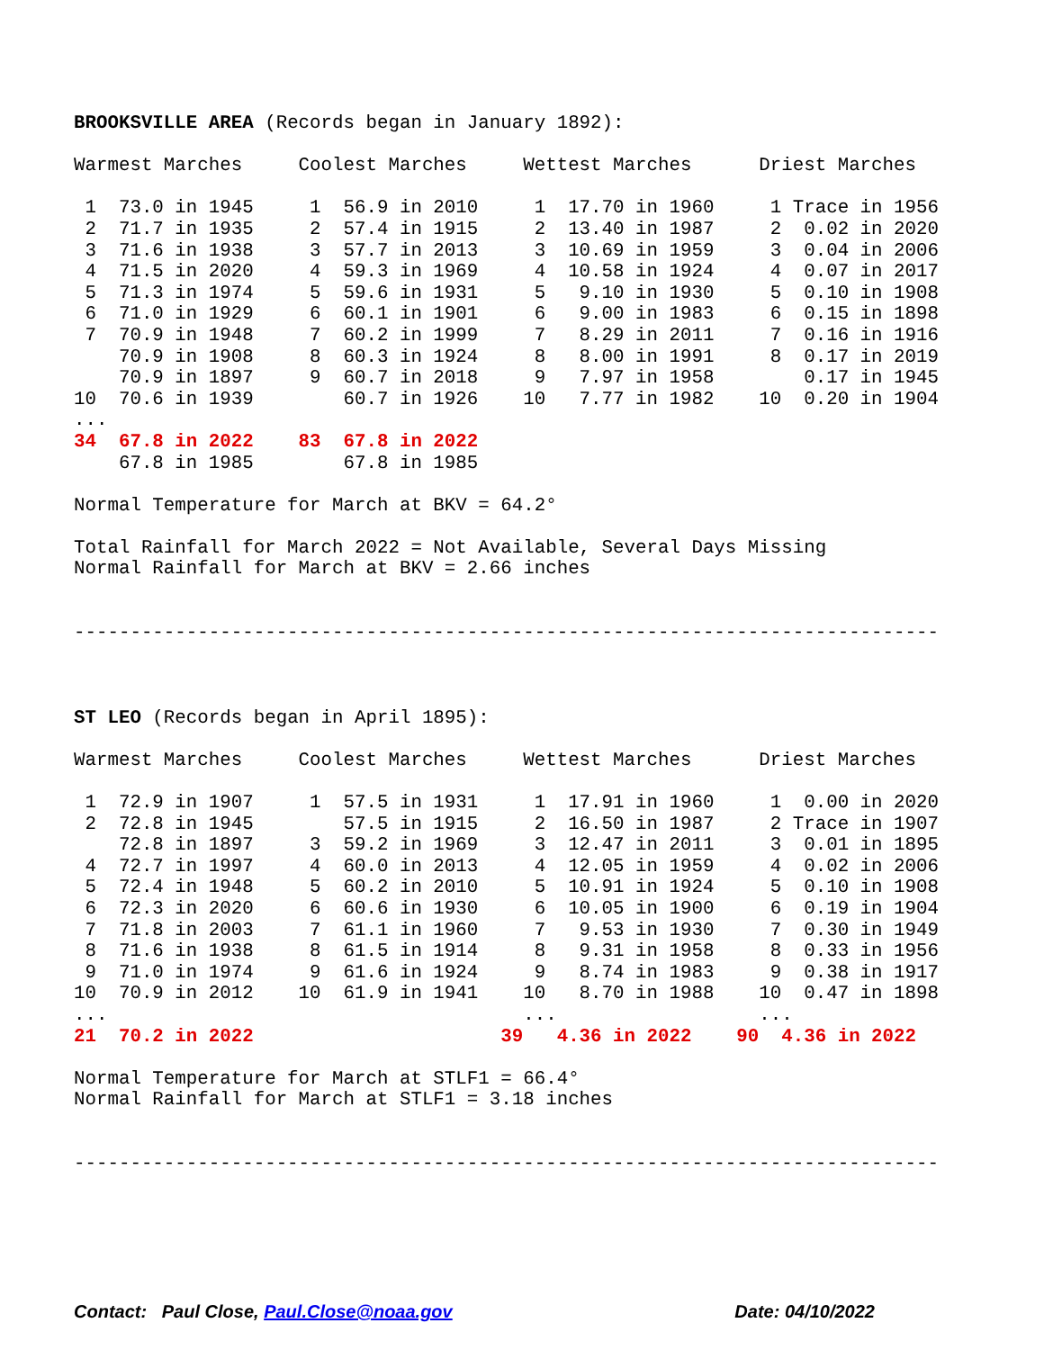BROOKSVILLE AREA (Records began in January 1892):

Warmest Marches     Coolest Marches     Wettest Marches      Driest Marches

 1  73.0 in 1945     1  56.9 in 2010     1  17.70 in 1960     1 Trace in 1956
 2  71.7 in 1935     2  57.4 in 1915     2  13.40 in 1987     2  0.02 in 2020
 3  71.6 in 1938     3  57.7 in 2013     3  10.69 in 1959     3  0.04 in 2006
 4  71.5 in 2020     4  59.3 in 1969     4  10.58 in 1924     4  0.07 in 2017
 5  71.3 in 1974     5  59.6 in 1931     5   9.10 in 1930     5  0.10 in 1908
 6  71.0 in 1929     6  60.1 in 1901     6   9.00 in 1983     6  0.15 in 1898
 7  70.9 in 1948     7  60.2 in 1999     7   8.29 in 2011     7  0.16 in 1916
    70.9 in 1908     8  60.3 in 1924     8   8.00 in 1991     8  0.17 in 2019
    70.9 in 1897     9  60.7 in 2018     9   7.97 in 1958        0.17 in 1945
10  70.6 in 1939        60.7 in 1926    10   7.77 in 1982    10  0.20 in 1904
...
34  67.8 in 2022    83  67.8 in 2022
    67.8 in 1985        67.8 in 1985

Normal Temperature for March at BKV = 64.2°

Total Rainfall for March 2022 = Not Available, Several Days Missing
Normal Rainfall for March at BKV = 2.66 inches


-----------------------------------------------------------------------------



ST LEO (Records began in April 1895):

Warmest Marches     Coolest Marches     Wettest Marches      Driest Marches

 1  72.9 in 1907     1  57.5 in 1931     1  17.91 in 1960     1  0.00 in 2020
 2  72.8 in 1945        57.5 in 1915     2  16.50 in 1987     2 Trace in 1907
    72.8 in 1897     3  59.2 in 1969     3  12.47 in 2011     3  0.01 in 1895
 4  72.7 in 1997     4  60.0 in 2013     4  12.05 in 1959     4  0.02 in 2006
 5  72.4 in 1948     5  60.2 in 2010     5  10.91 in 1924     5  0.10 in 1908
 6  72.3 in 2020     6  60.6 in 1930     6  10.05 in 1900     6  0.19 in 1904
 7  71.8 in 2003     7  61.1 in 1960     7   9.53 in 1930     7  0.30 in 1949
 8  71.6 in 1938     8  61.5 in 1914     8   9.31 in 1958     8  0.33 in 1956
 9  71.0 in 1974     9  61.6 in 1924     9   8.74 in 1983     9  0.38 in 1917
10  70.9 in 2012    10  61.9 in 1941    10   8.70 in 1988    10  0.47 in 1898
...                                     ...                  ...
21  70.2 in 2022                      39   4.36 in 2022    90  4.36 in 2022

Normal Temperature for March at STLF1 = 66.4°
Normal Rainfall for March at STLF1 = 3.18 inches


-----------------------------------------------------------------------------
Contact: Paul Close, Paul.Close@noaa.gov Date: 04/10/2022